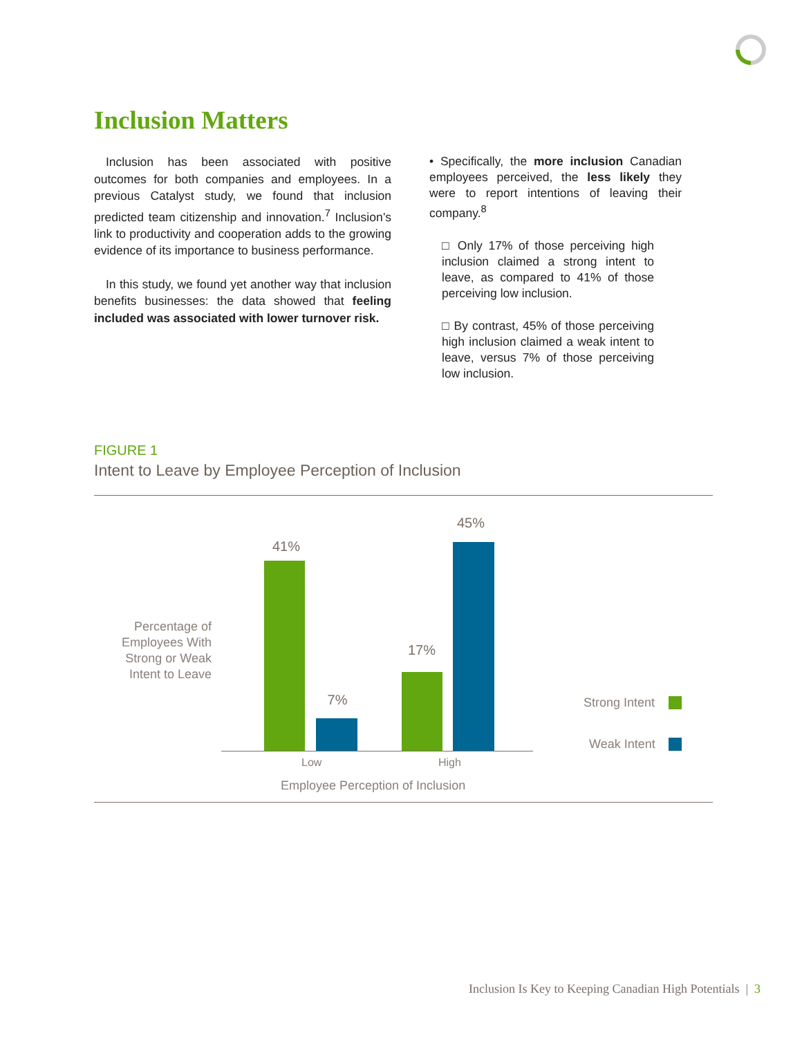Inclusion Matters
Inclusion has been associated with positive outcomes for both companies and employees. In a previous Catalyst study, we found that inclusion predicted team citizenship and innovation.<sup>7</sup> Inclusion’s link to productivity and cooperation adds to the growing evidence of its importance to business performance.
In this study, we found yet another way that inclusion benefits businesses: the data showed that feeling included was associated with lower turnover risk.
• Specifically, the more inclusion Canadian employees perceived, the less likely they were to report intentions of leaving their company.<sup>8</sup>
□ Only 17% of those perceiving high inclusion claimed a strong intent to leave, as compared to 41% of those perceiving low inclusion.
□ By contrast, 45% of those perceiving high inclusion claimed a weak intent to leave, versus 7% of those perceiving low inclusion.
FIGURE 1
Intent to Leave by Employee Perception of Inclusion
Percentage of Employees With Strong or Weak Intent to Leave
41%
7%
17%
45%
Low High
Employee Perception of Inclusion
Strong Intent
Weak Intent
Inclusion Is Key to Keeping Canadian High Potentials | 3